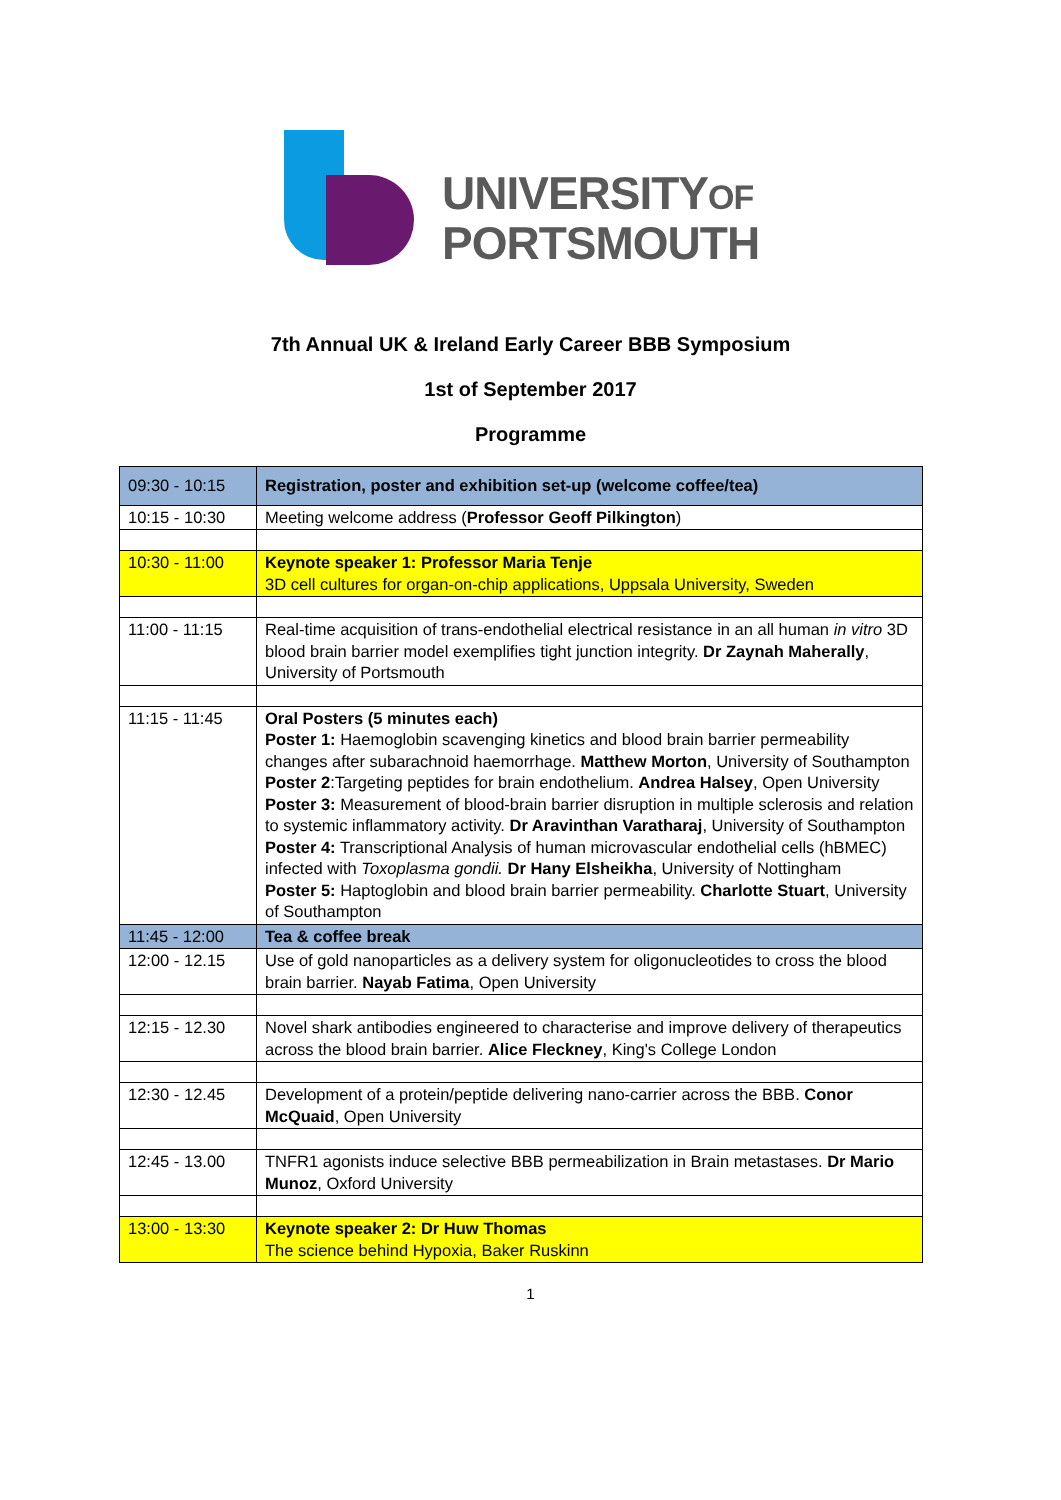UNIVERSITYOF
PORTSMOUTH
7th Annual UK & Ireland Early Career BBB Symposium
1st of September 2017
Programme
| 09:30 - 10:15 | Registration, poster and exhibition set-up (welcome coffee/tea) |
| 10:15 - 10:30 | Meeting welcome address ( Professor Geoff Pilkington ) |
| 10:30 - 11:00 | Keynote speaker 1: Professor Maria Tenje 3D cell cultures for organ-on-chip applications, Uppsala University, Sweden |
| 11:00 - 11:15 | Real-time acquisition of trans-endothelial electrical resistance in an all human in vitro 3D blood brain barrier model exemplifies tight junction integrity. Dr Zaynah Maherally , University of Portsmouth |
| 11:15 - 11:45 | Oral Posters (5 minutes each) Poster 1: Haemoglobin scavenging kinetics and blood brain barrier permeability changes after subarachnoid haemorrhage. Matthew Morton , University of Southampton Poster 2 :Targeting peptides for brain endothelium. Andrea Halsey , Open University Poster 3: Measurement of blood-brain barrier disruption in multiple sclerosis and relation to systemic inflammatory activity. Dr Aravinthan Varatharaj , University of Southampton Poster 4: Transcriptional Analysis of human microvascular endothelial cells (hBMEC) infected with Toxoplasma gondii. Dr Hany Elsheikha , University of Nottingham Poster 5: Haptoglobin and blood brain barrier permeability. Charlotte Stuart , University of Southampton |
| 11:45 - 12:00 | Tea & coffee break |
| 12:00 - 12.15 | Use of gold nanoparticles as a delivery system for oligonucleotides to cross the blood brain barrier. Nayab Fatima , Open University |
| 12:15 - 12.30 | Novel shark antibodies engineered to characterise and improve delivery of therapeutics across the blood brain barrier. Alice Fleckney , King's College London |
| 12:30 - 12.45 | Development of a protein/peptide delivering nano-carrier across the BBB. Conor McQuaid , Open University |
| 12:45 - 13.00 | TNFR1 agonists induce selective BBB permeabilization in Brain metastases. Dr Mario Munoz , Oxford University |
| 13:00 - 13:30 | Keynote speaker 2: Dr Huw Thomas The science behind Hypoxia, Baker Ruskinn |
1